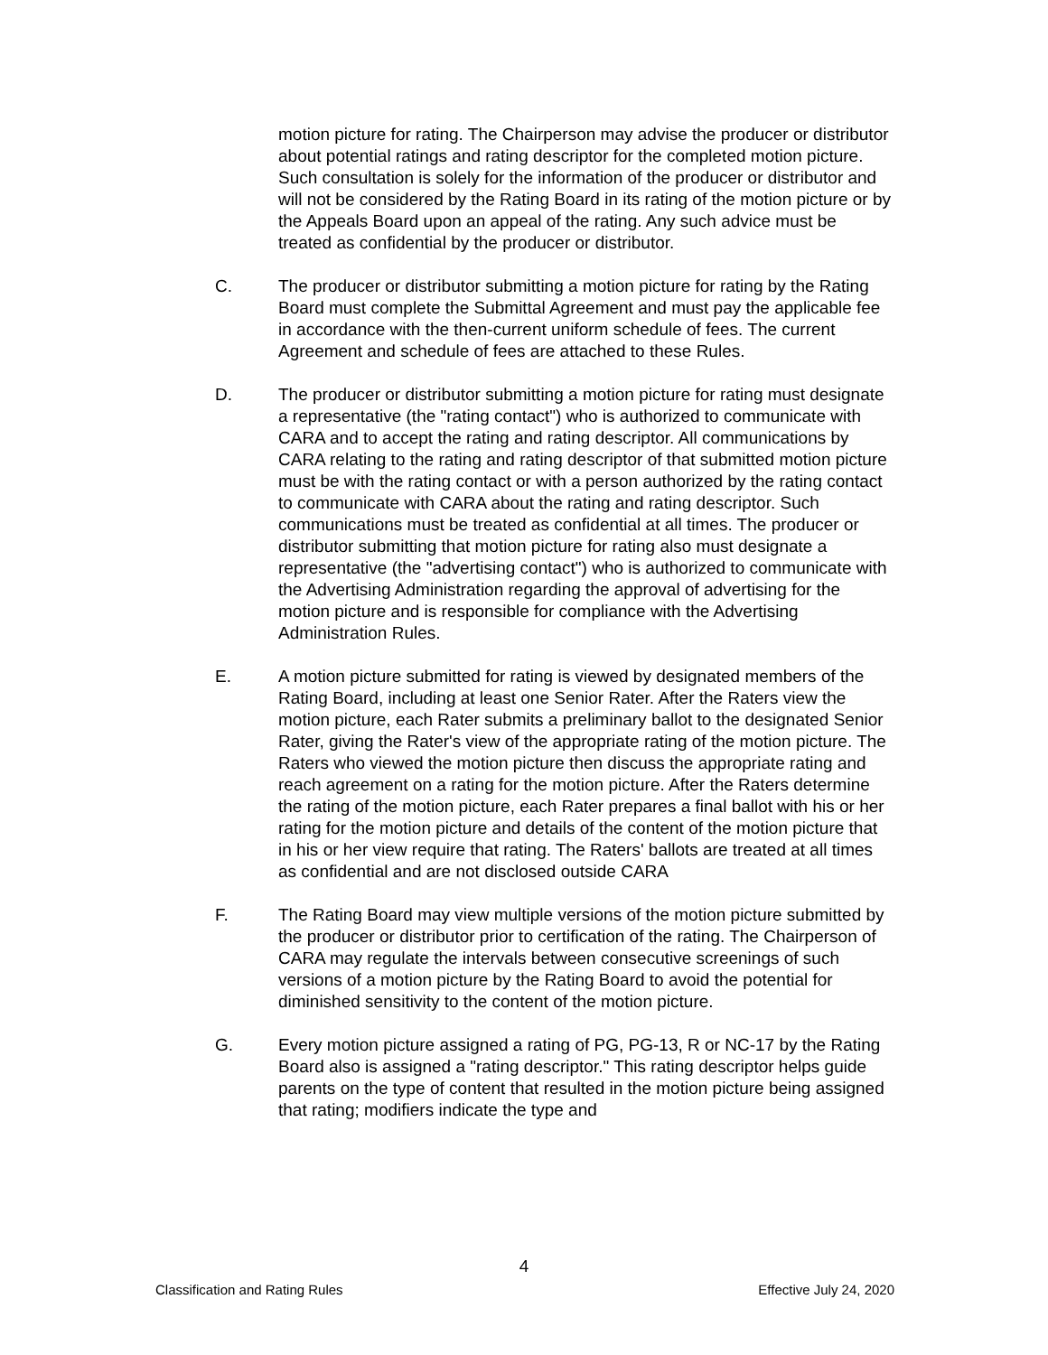motion picture for rating. The Chairperson may advise the producer or distributor about potential ratings and rating descriptor for the completed motion picture. Such consultation is solely for the information of the producer or distributor and will not be considered by the Rating Board in its rating of the motion picture or by the Appeals Board upon an appeal of the rating. Any such advice must be treated as confidential by the producer or distributor.
C. The producer or distributor submitting a motion picture for rating by the Rating Board must complete the Submittal Agreement and must pay the applicable fee in accordance with the then-current uniform schedule of fees. The current Agreement and schedule of fees are attached to these Rules.
D. The producer or distributor submitting a motion picture for rating must designate a representative (the "rating contact") who is authorized to communicate with CARA and to accept the rating and rating descriptor. All communications by CARA relating to the rating and rating descriptor of that submitted motion picture must be with the rating contact or with a person authorized by the rating contact to communicate with CARA about the rating and rating descriptor. Such communications must be treated as confidential at all times. The producer or distributor submitting that motion picture for rating also must designate a representative (the "advertising contact") who is authorized to communicate with the Advertising Administration regarding the approval of advertising for the motion picture and is responsible for compliance with the Advertising Administration Rules.
E. A motion picture submitted for rating is viewed by designated members of the Rating Board, including at least one Senior Rater. After the Raters view the motion picture, each Rater submits a preliminary ballot to the designated Senior Rater, giving the Rater's view of the appropriate rating of the motion picture. The Raters who viewed the motion picture then discuss the appropriate rating and reach agreement on a rating for the motion picture. After the Raters determine the rating of the motion picture, each Rater prepares a final ballot with his or her rating for the motion picture and details of the content of the motion picture that in his or her view require that rating. The Raters' ballots are treated at all times as confidential and are not disclosed outside CARA
F. The Rating Board may view multiple versions of the motion picture submitted by the producer or distributor prior to certification of the rating. The Chairperson of CARA may regulate the intervals between consecutive screenings of such versions of a motion picture by the Rating Board to avoid the potential for diminished sensitivity to the content of the motion picture.
G. Every motion picture assigned a rating of PG, PG-13, R or NC-17 by the Rating Board also is assigned a "rating descriptor." This rating descriptor helps guide parents on the type of content that resulted in the motion picture being assigned that rating; modifiers indicate the type and
4
Classification and Rating Rules Effective July 24, 2020